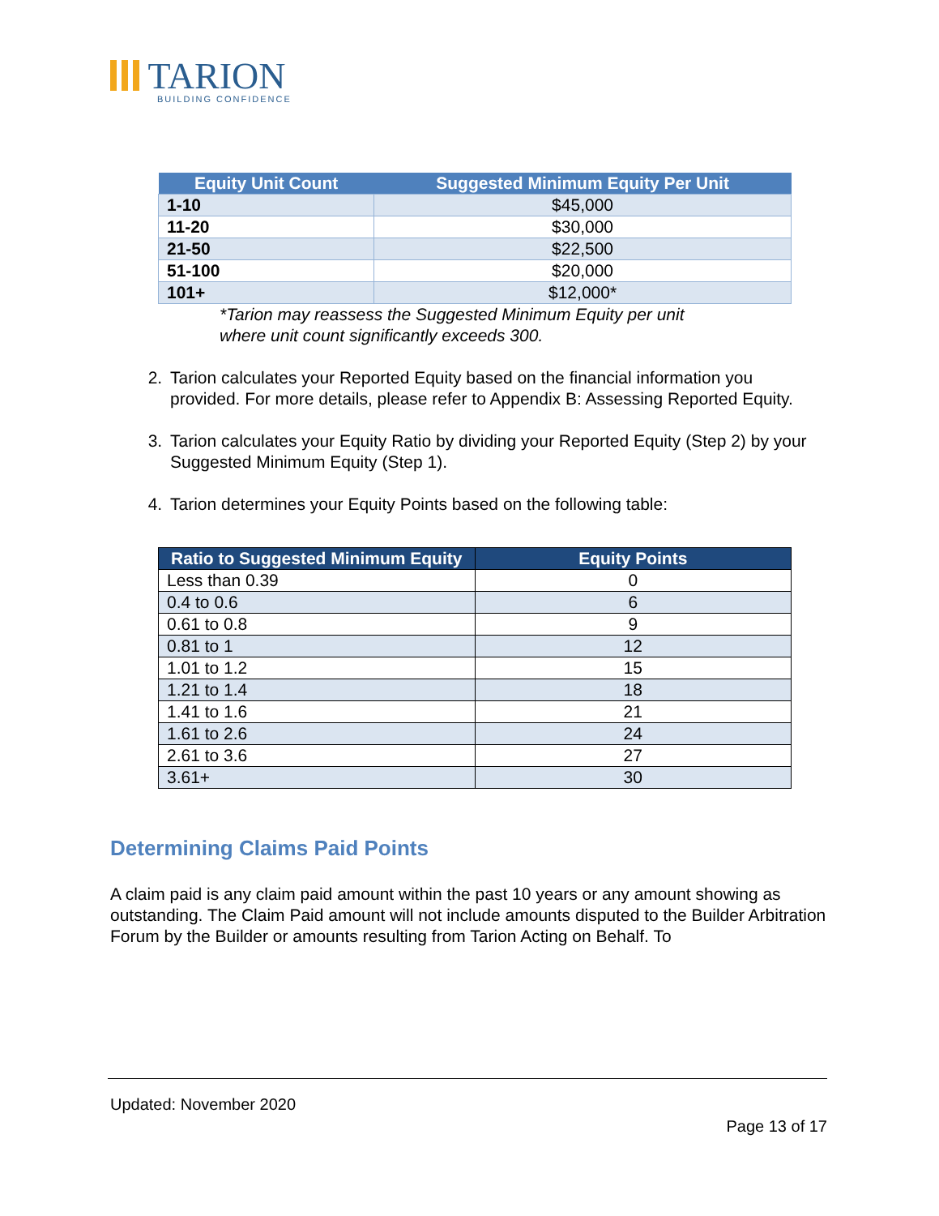TARION
BUILDING CONFIDENCE
| Equity Unit Count | Suggested Minimum Equity Per Unit |
| --- | --- |
| 1-10 | $45,000 |
| 11-20 | $30,000 |
| 21-50 | $22,500 |
| 51-100 | $20,000 |
| 101+ | $12,000* |
*Tarion may reassess the Suggested Minimum Equity per unit where unit count significantly exceeds 300.
2. Tarion calculates your Reported Equity based on the financial information you provided. For more details, please refer to Appendix B: Assessing Reported Equity.
3. Tarion calculates your Equity Ratio by dividing your Reported Equity (Step 2) by your Suggested Minimum Equity (Step 1).
4. Tarion determines your Equity Points based on the following table:
| Ratio to Suggested Minimum Equity | Equity Points |
| --- | --- |
| Less than 0.39 | 0 |
| 0.4 to 0.6 | 6 |
| 0.61 to 0.8 | 9 |
| 0.81 to 1 | 12 |
| 1.01 to 1.2 | 15 |
| 1.21 to 1.4 | 18 |
| 1.41 to 1.6 | 21 |
| 1.61 to 2.6 | 24 |
| 2.61 to 3.6 | 27 |
| 3.61+ | 30 |
Determining Claims Paid Points
A claim paid is any claim paid amount within the past 10 years or any amount showing as outstanding. The Claim Paid amount will not include amounts disputed to the Builder Arbitration Forum by the Builder or amounts resulting from Tarion Acting on Behalf. To
Updated: November 2020
Page 13 of 17